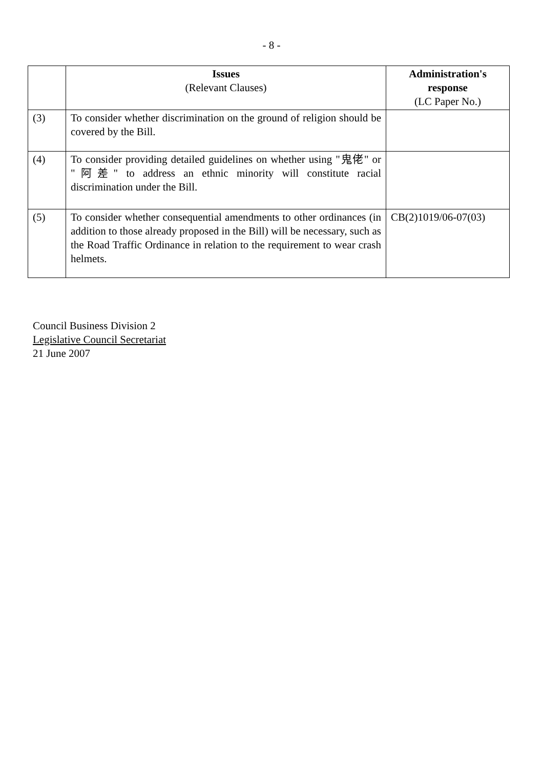- 8 -
| | Issues (Relevant Clauses) | Administration's response (LC Paper No.) |
| --- | --- | --- |
| (3) | To consider whether discrimination on the ground of religion should be covered by the Bill. | |
| (4) | To consider providing detailed guidelines on whether using "鬼佬" or "阿差" to address an ethnic minority will constitute racial discrimination under the Bill. | |
| (5) | To consider whether consequential amendments to other ordinances (in addition to those already proposed in the Bill) will be necessary, such as the Road Traffic Ordinance in relation to the requirement to wear crash helmets. | CB(2)1019/06-07(03) |
Council Business Division 2
Legislative Council Secretariat
21 June 2007